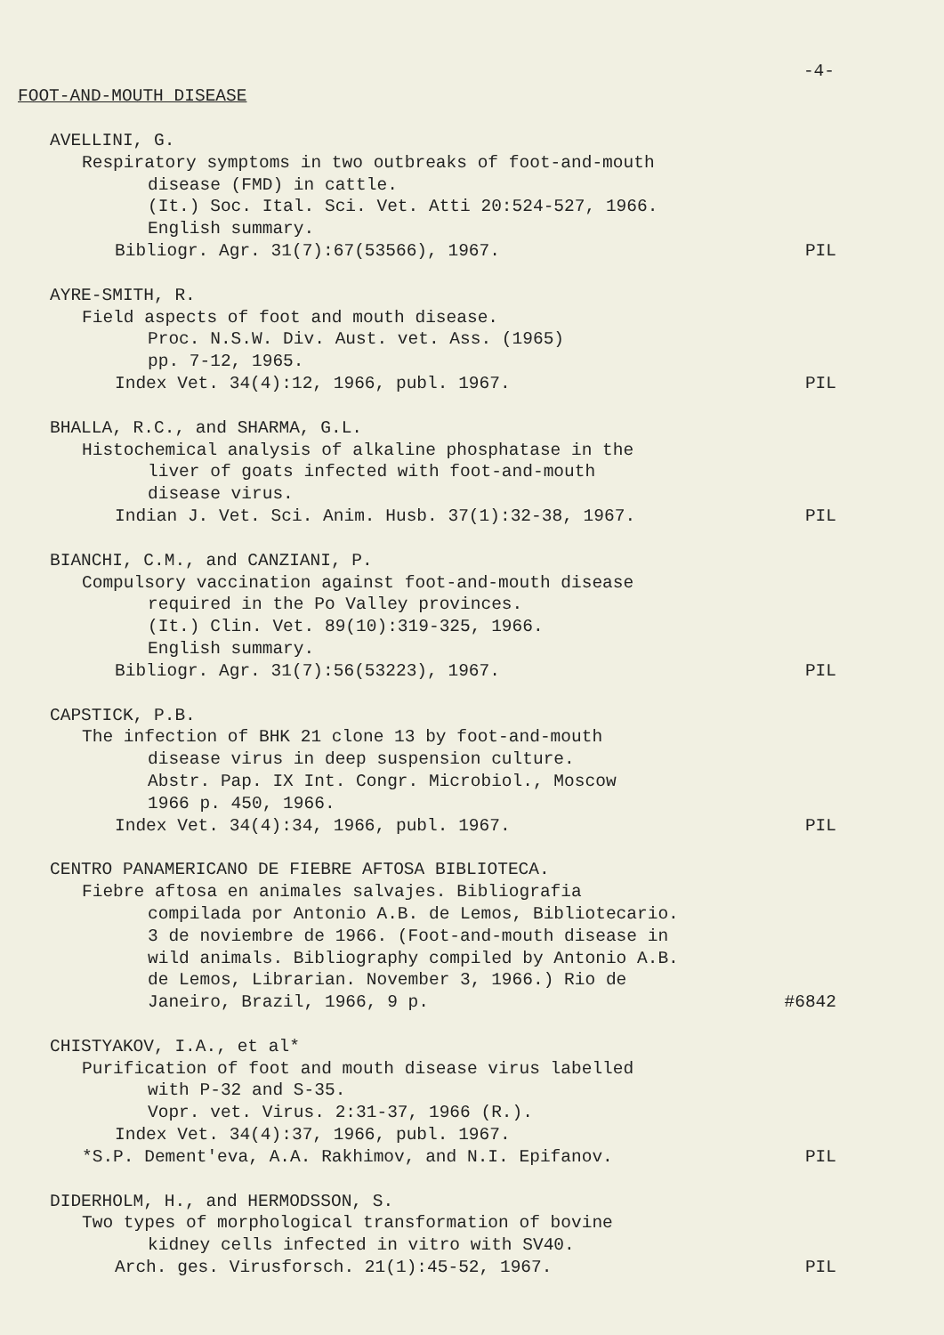-4-
FOOT-AND-MOUTH DISEASE
AVELLINI, G.
Respiratory symptoms in two outbreaks of foot-and-mouth
disease (FMD) in cattle.
(It.) Soc. Ital. Sci. Vet. Atti 20:524-527, 1966.
English summary.
Bibliogr. Agr. 31(7):67(53566), 1967. PIL
AYRE-SMITH, R.
Field aspects of foot and mouth disease.
Proc. N.S.W. Div. Aust. vet. Ass. (1965)
pp. 7-12, 1965.
Index Vet. 34(4):12, 1966, publ. 1967. PIL
BHALLA, R.C., and SHARMA, G.L.
Histochemical analysis of alkaline phosphatase in the
liver of goats infected with foot-and-mouth
disease virus.
Indian J. Vet. Sci. Anim. Husb. 37(1):32-38, 1967. PIL
BIANCHI, C.M., and CANZIANI, P.
Compulsory vaccination against foot-and-mouth disease
required in the Po Valley provinces.
(It.) Clin. Vet. 89(10):319-325, 1966.
English summary.
Bibliogr. Agr. 31(7):56(53223), 1967. PIL
CAPSTICK, P.B.
The infection of BHK 21 clone 13 by foot-and-mouth
disease virus in deep suspension culture.
Abstr. Pap. IX Int. Congr. Microbiol., Moscow
1966 p. 450, 1966.
Index Vet. 34(4):34, 1966, publ. 1967. PIL
CENTRO PANAMERICANO DE FIEBRE AFTOSA BIBLIOTECA.
Fiebre aftosa en animales salvajes. Bibliografia
compilada por Antonio A.B. de Lemos, Bibliotecario.
3 de noviembre de 1966. (Foot-and-mouth disease in
wild animals. Bibliography compiled by Antonio A.B.
de Lemos, Librarian. November 3, 1966.) Rio de
Janeiro, Brazil, 1966, 9 p. #6842
CHISTYAKOV, I.A., et al*
Purification of foot and mouth disease virus labelled
with P-32 and S-35.
Vopr. vet. Virus. 2:31-37, 1966 (R.).
Index Vet. 34(4):37, 1966, publ. 1967.
*S.P. Dement'eva, A.A. Rakhimov, and N.I. Epifanov. PIL
DIDERHOLM, H., and HERMODSSON, S.
Two types of morphological transformation of bovine
kidney cells infected in vitro with SV40.
Arch. ges. Virusforsch. 21(1):45-52, 1967. PIL